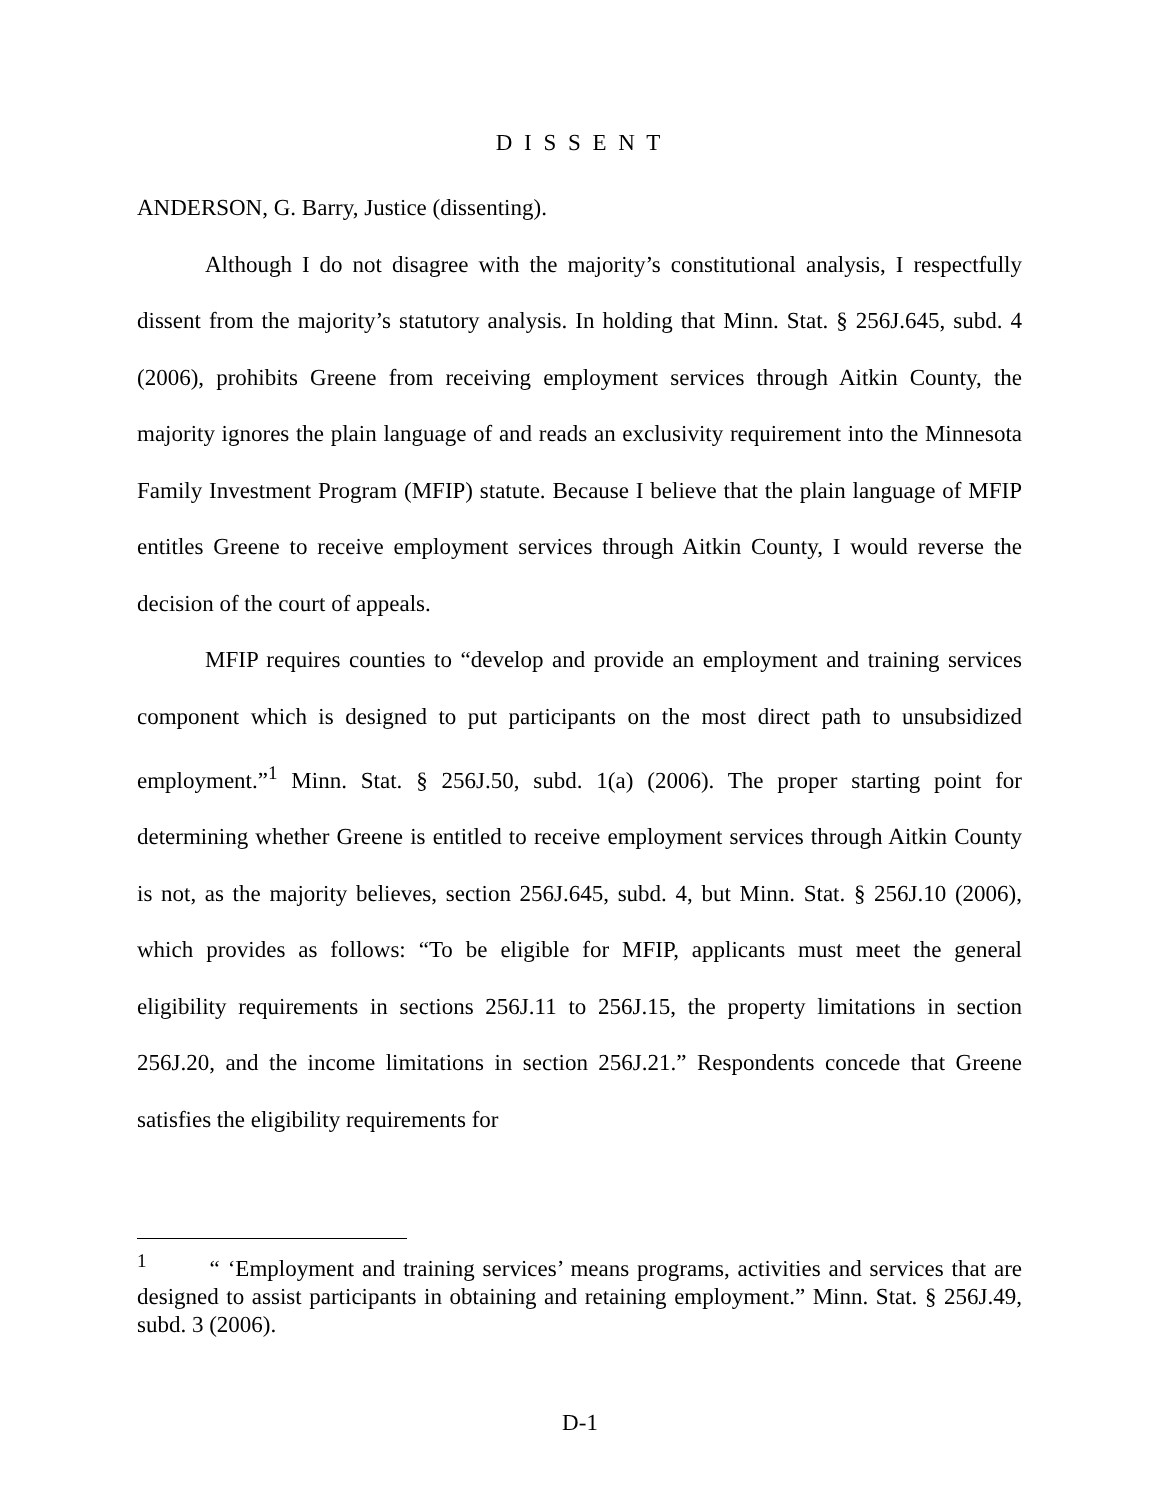D I S S E N T
ANDERSON, G. Barry, Justice (dissenting).
Although I do not disagree with the majority’s constitutional analysis, I respectfully dissent from the majority’s statutory analysis. In holding that Minn. Stat. § 256J.645, subd. 4 (2006), prohibits Greene from receiving employment services through Aitkin County, the majority ignores the plain language of and reads an exclusivity requirement into the Minnesota Family Investment Program (MFIP) statute. Because I believe that the plain language of MFIP entitles Greene to receive employment services through Aitkin County, I would reverse the decision of the court of appeals.
MFIP requires counties to “develop and provide an employment and training services component which is designed to put participants on the most direct path to unsubsidized employment.”<sup>1</sup> Minn. Stat. § 256J.50, subd. 1(a) (2006). The proper starting point for determining whether Greene is entitled to receive employment services through Aitkin County is not, as the majority believes, section 256J.645, subd. 4, but Minn. Stat. § 256J.10 (2006), which provides as follows: “To be eligible for MFIP, applicants must meet the general eligibility requirements in sections 256J.11 to 256J.15, the property limitations in section 256J.20, and the income limitations in section 256J.21.” Respondents concede that Greene satisfies the eligibility requirements for
<sup>1</sup> “ ‘Employment and training services’ means programs, activities and services that are designed to assist participants in obtaining and retaining employment.” Minn. Stat. § 256J.49, subd. 3 (2006).
D-1